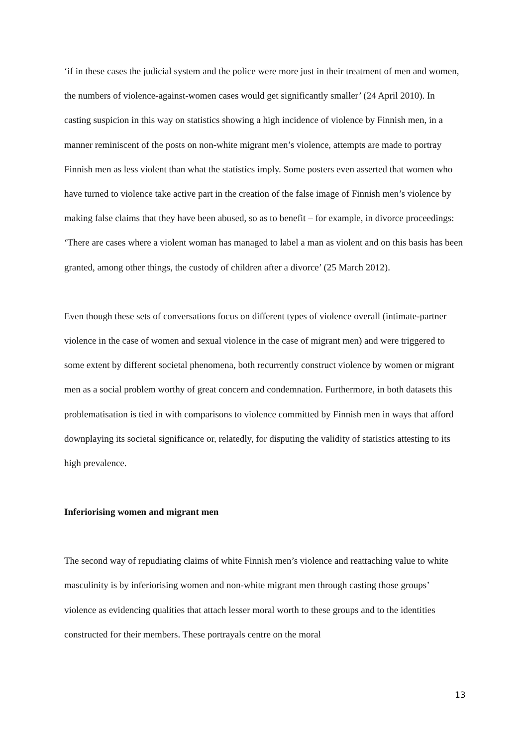‘if in these cases the judicial system and the police were more just in their treatment of men and women, the numbers of violence-against-women cases would get significantly smaller’ (24 April 2010). In casting suspicion in this way on statistics showing a high incidence of violence by Finnish men, in a manner reminiscent of the posts on non-white migrant men’s violence, attempts are made to portray Finnish men as less violent than what the statistics imply. Some posters even asserted that women who have turned to violence take active part in the creation of the false image of Finnish men’s violence by making false claims that they have been abused, so as to benefit – for example, in divorce proceedings: ‘There are cases where a violent woman has managed to label a man as violent and on this basis has been granted, among other things, the custody of children after a divorce’ (25 March 2012).
Even though these sets of conversations focus on different types of violence overall (intimate-partner violence in the case of women and sexual violence in the case of migrant men) and were triggered to some extent by different societal phenomena, both recurrently construct violence by women or migrant men as a social problem worthy of great concern and condemnation. Furthermore, in both datasets this problematisation is tied in with comparisons to violence committed by Finnish men in ways that afford downplaying its societal significance or, relatedly, for disputing the validity of statistics attesting to its high prevalence.
Inferiorising women and migrant men
The second way of repudiating claims of white Finnish men’s violence and reattaching value to white masculinity is by inferiorising women and non-white migrant men through casting those groups’ violence as evidencing qualities that attach lesser moral worth to these groups and to the identities constructed for their members. These portrayals centre on the moral
13